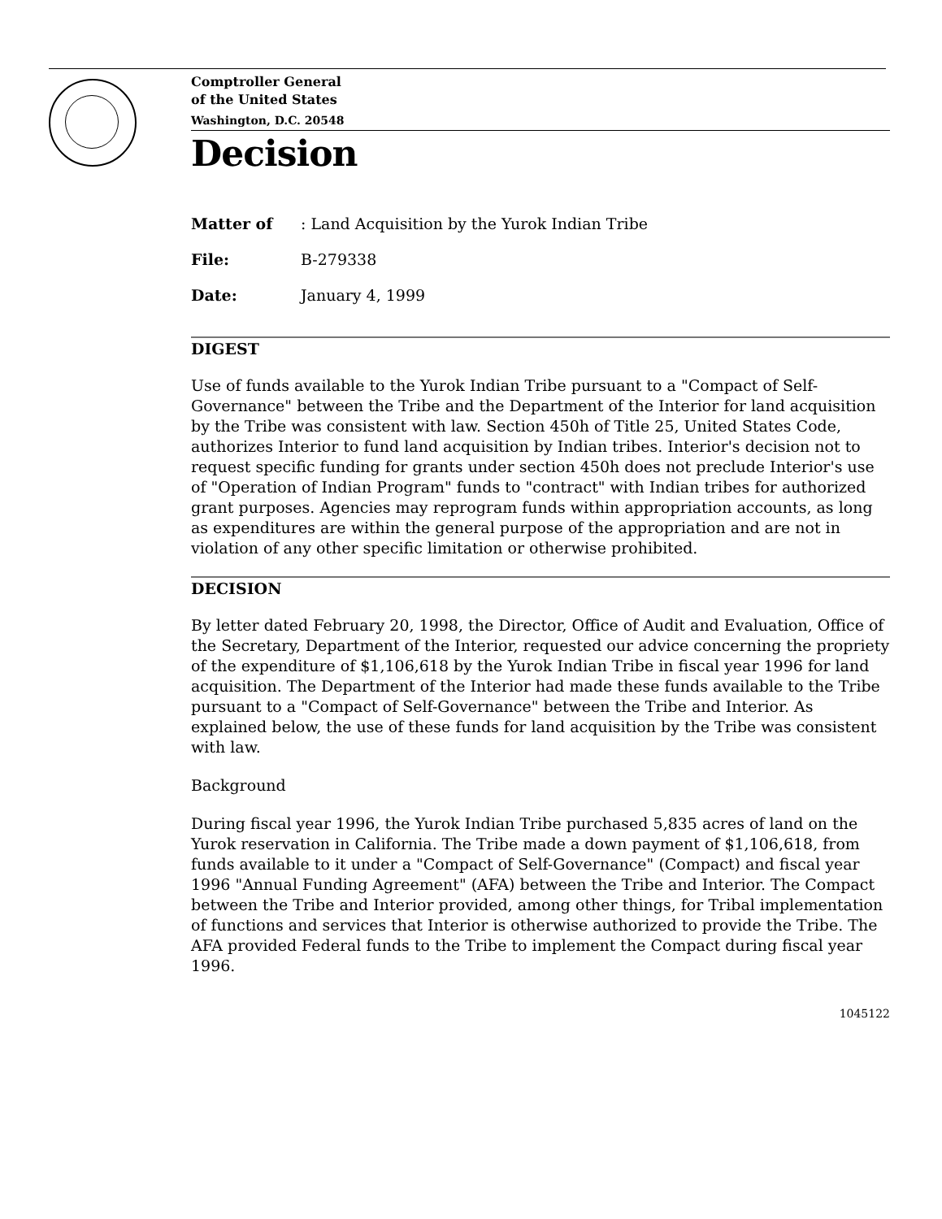Comptroller General
of the United States
Washington, D.C. 20548
Decision
Matter of: Land Acquisition by the Yurok Indian Tribe
File: B-279338
Date: January 4, 1999
DIGEST
Use of funds available to the Yurok Indian Tribe pursuant to a "Compact of Self-Governance" between the Tribe and the Department of the Interior for land acquisition by the Tribe was consistent with law. Section 450h of Title 25, United States Code, authorizes Interior to fund land acquisition by Indian tribes. Interior's decision not to request specific funding for grants under section 450h does not preclude Interior's use of "Operation of Indian Program" funds to "contract" with Indian tribes for authorized grant purposes. Agencies may reprogram funds within appropriation accounts, as long as expenditures are within the general purpose of the appropriation and are not in violation of any other specific limitation or otherwise prohibited.
DECISION
By letter dated February 20, 1998, the Director, Office of Audit and Evaluation, Office of the Secretary, Department of the Interior, requested our advice concerning the propriety of the expenditure of $1,106,618 by the Yurok Indian Tribe in fiscal year 1996 for land acquisition. The Department of the Interior had made these funds available to the Tribe pursuant to a "Compact of Self-Governance" between the Tribe and Interior. As explained below, the use of these funds for land acquisition by the Tribe was consistent with law.
Background
During fiscal year 1996, the Yurok Indian Tribe purchased 5,835 acres of land on the Yurok reservation in California. The Tribe made a down payment of $1,106,618, from funds available to it under a "Compact of Self-Governance" (Compact) and fiscal year 1996 "Annual Funding Agreement" (AFA) between the Tribe and Interior. The Compact between the Tribe and Interior provided, among other things, for Tribal implementation of functions and services that Interior is otherwise authorized to provide the Tribe. The AFA provided Federal funds to the Tribe to implement the Compact during fiscal year 1996.
1045122